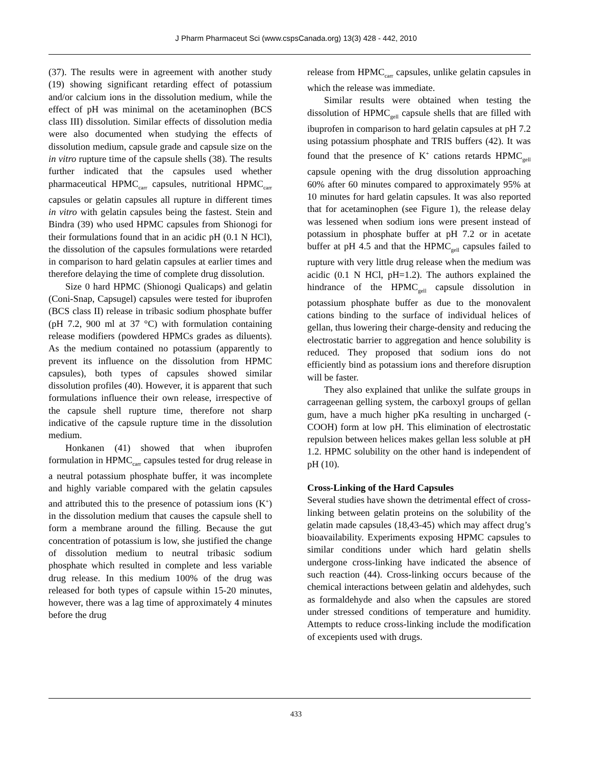J Pharm Pharmaceut Sci (www.cspsCanada.org) 13(3) 428 - 442, 2010
(37). The results were in agreement with another study (19) showing significant retarding effect of potassium and/or calcium ions in the dissolution medium, while the effect of pH was minimal on the acetaminophen (BCS class III) dissolution. Similar effects of dissolution media were also documented when studying the effects of dissolution medium, capsule grade and capsule size on the in vitro rupture time of the capsule shells (38). The results further indicated that the capsules used whether pharmaceutical HPMC<sub>carr</sub> capsules, nutritional HPMC<sub>carr</sub> capsules or gelatin capsules all rupture in different times in vitro with gelatin capsules being the fastest. Stein and Bindra (39) who used HPMC capsules from Shionogi for their formulations found that in an acidic pH (0.1 N HCl), the dissolution of the capsules formulations were retarded in comparison to hard gelatin capsules at earlier times and therefore delaying the time of complete drug dissolution.
Size 0 hard HPMC (Shionogi Qualicaps) and gelatin (Coni-Snap, Capsugel) capsules were tested for ibuprofen (BCS class II) release in tribasic sodium phosphate buffer (pH 7.2, 900 ml at 37 °C) with formulation containing release modifiers (powdered HPMCs grades as diluents). As the medium contained no potassium (apparently to prevent its influence on the dissolution from HPMC capsules), both types of capsules showed similar dissolution profiles (40). However, it is apparent that such formulations influence their own release, irrespective of the capsule shell rupture time, therefore not sharp indicative of the capsule rupture time in the dissolution medium.
Honkanen (41) showed that when ibuprofen formulation in HPMC<sub>carr</sub> capsules tested for drug release in a neutral potassium phosphate buffer, it was incomplete and highly variable compared with the gelatin capsules and attributed this to the presence of potassium ions (K<sup>+</sup>) in the dissolution medium that causes the capsule shell to form a membrane around the filling. Because the gut concentration of potassium is low, she justified the change of dissolution medium to neutral tribasic sodium phosphate which resulted in complete and less variable drug release. In this medium 100% of the drug was released for both types of capsule within 15-20 minutes, however, there was a lag time of approximately 4 minutes before the drug
release from HPMC<sub>carr</sub> capsules, unlike gelatin capsules in which the release was immediate.
Similar results were obtained when testing the dissolution of HPMC<sub>gell</sub> capsule shells that are filled with ibuprofen in comparison to hard gelatin capsules at pH 7.2 using potassium phosphate and TRIS buffers (42). It was found that the presence of K<sup>+</sup> cations retards HPMC<sub>gell</sub> capsule opening with the drug dissolution approaching 60% after 60 minutes compared to approximately 95% at 10 minutes for hard gelatin capsules. It was also reported that for acetaminophen (see Figure 1), the release delay was lessened when sodium ions were present instead of potassium in phosphate buffer at pH 7.2 or in acetate buffer at pH 4.5 and that the HPMC<sub>gell</sub> capsules failed to rupture with very little drug release when the medium was acidic (0.1 N HCl, pH=1.2). The authors explained the hindrance of the HPMC<sub>gell</sub> capsule dissolution in potassium phosphate buffer as due to the monovalent cations binding to the surface of individual helices of gellan, thus lowering their charge-density and reducing the electrostatic barrier to aggregation and hence solubility is reduced. They proposed that sodium ions do not efficiently bind as potassium ions and therefore disruption will be faster.
They also explained that unlike the sulfate groups in carrageenan gelling system, the carboxyl groups of gellan gum, have a much higher pKa resulting in uncharged (-COOH) form at low pH. This elimination of electrostatic repulsion between helices makes gellan less soluble at pH 1.2. HPMC solubility on the other hand is independent of pH (10).
Cross-Linking of the Hard Capsules
Several studies have shown the detrimental effect of cross-linking between gelatin proteins on the solubility of the gelatin made capsules (18,43-45) which may affect drug’s bioavailability. Experiments exposing HPMC capsules to similar conditions under which hard gelatin shells undergone cross-linking have indicated the absence of such reaction (44). Cross-linking occurs because of the chemical interactions between gelatin and aldehydes, such as formaldehyde and also when the capsules are stored under stressed conditions of temperature and humidity. Attempts to reduce cross-linking include the modification of excepients used with drugs.
433